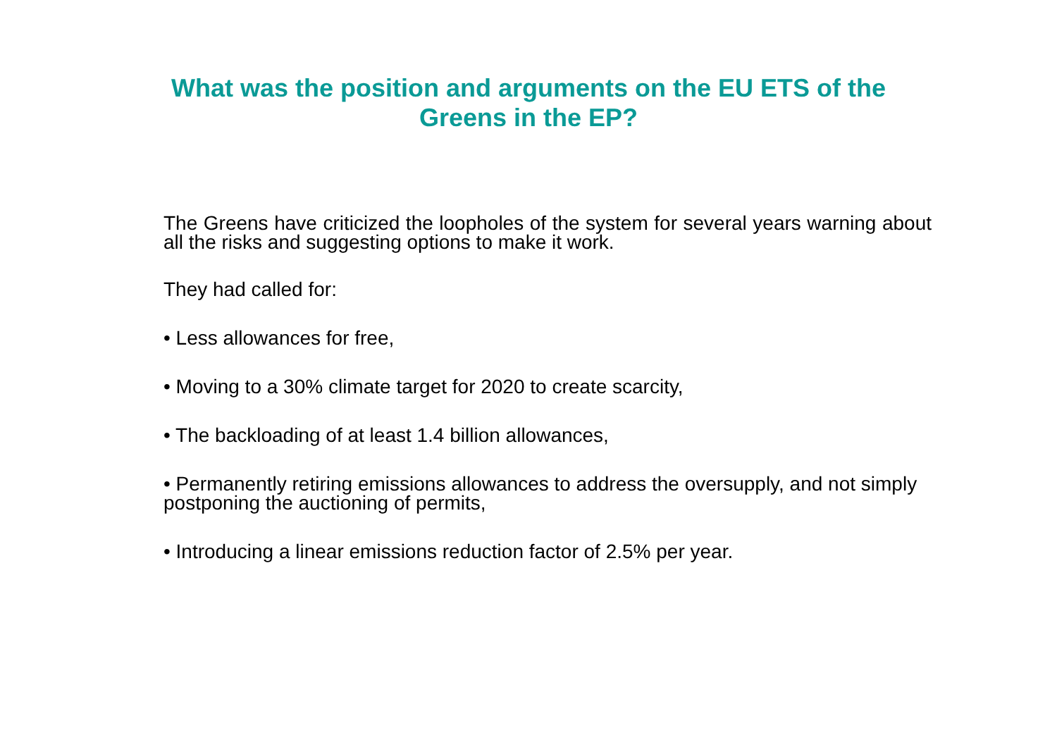What was the position and arguments on the EU ETS of the
Greens in the EP?
The Greens have criticized the loopholes of the system for several years warning about all the risks and suggesting options to make it work.
They had called for:
• Less allowances for free,
• Moving to a 30% climate target for 2020 to create scarcity,
• The backloading of at least 1.4 billion allowances,
• Permanently retiring emissions allowances to address the oversupply, and not simply postponing the auctioning of permits,
• Introducing a linear emissions reduction factor of 2.5% per year.